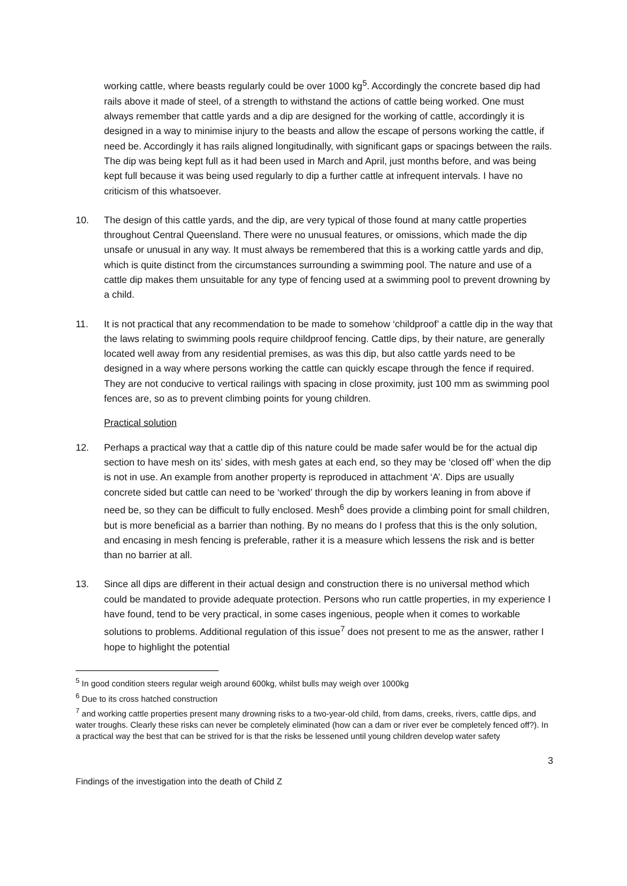working cattle, where beasts regularly could be over 1000 kg<sup>5</sup>. Accordingly the concrete based dip had rails above it made of steel, of a strength to withstand the actions of cattle being worked. One must always remember that cattle yards and a dip are designed for the working of cattle, accordingly it is designed in a way to minimise injury to the beasts and allow the escape of persons working the cattle, if need be. Accordingly it has rails aligned longitudinally, with significant gaps or spacings between the rails. The dip was being kept full as it had been used in March and April, just months before, and was being kept full because it was being used regularly to dip a further cattle at infrequent intervals. I have no criticism of this whatsoever.
10. The design of this cattle yards, and the dip, are very typical of those found at many cattle properties throughout Central Queensland. There were no unusual features, or omissions, which made the dip unsafe or unusual in any way. It must always be remembered that this is a working cattle yards and dip, which is quite distinct from the circumstances surrounding a swimming pool. The nature and use of a cattle dip makes them unsuitable for any type of fencing used at a swimming pool to prevent drowning by a child.
11. It is not practical that any recommendation to be made to somehow ‘childproof’ a cattle dip in the way that the laws relating to swimming pools require childproof fencing. Cattle dips, by their nature, are generally located well away from any residential premises, as was this dip, but also cattle yards need to be designed in a way where persons working the cattle can quickly escape through the fence if required. They are not conducive to vertical railings with spacing in close proximity, just 100 mm as swimming pool fences are, so as to prevent climbing points for young children.
Practical solution
12. Perhaps a practical way that a cattle dip of this nature could be made safer would be for the actual dip section to have mesh on its’ sides, with mesh gates at each end, so they may be ‘closed off’ when the dip is not in use. An example from another property is reproduced in attachment ‘A’. Dips are usually concrete sided but cattle can need to be ‘worked’ through the dip by workers leaning in from above if need be, so they can be difficult to fully enclosed. Mesh<sup>6</sup> does provide a climbing point for small children, but is more beneficial as a barrier than nothing. By no means do I profess that this is the only solution, and encasing in mesh fencing is preferable, rather it is a measure which lessens the risk and is better than no barrier at all.
13. Since all dips are different in their actual design and construction there is no universal method which could be mandated to provide adequate protection. Persons who run cattle properties, in my experience I have found, tend to be very practical, in some cases ingenious, people when it comes to workable solutions to problems. Additional regulation of this issue<sup>7</sup> does not present to me as the answer, rather I hope to highlight the potential
<sup>5</sup> In good condition steers regular weigh around 600kg, whilst bulls may weigh over 1000kg
<sup>6</sup> Due to its cross hatched construction
<sup>7</sup> and working cattle properties present many drowning risks to a two-year-old child, from dams, creeks, rivers, cattle dips, and water troughs. Clearly these risks can never be completely eliminated (how can a dam or river ever be completely fenced off?). In a practical way the best that can be strived for is that the risks be lessened until young children develop water safety
3
Findings of the investigation into the death of Child Z